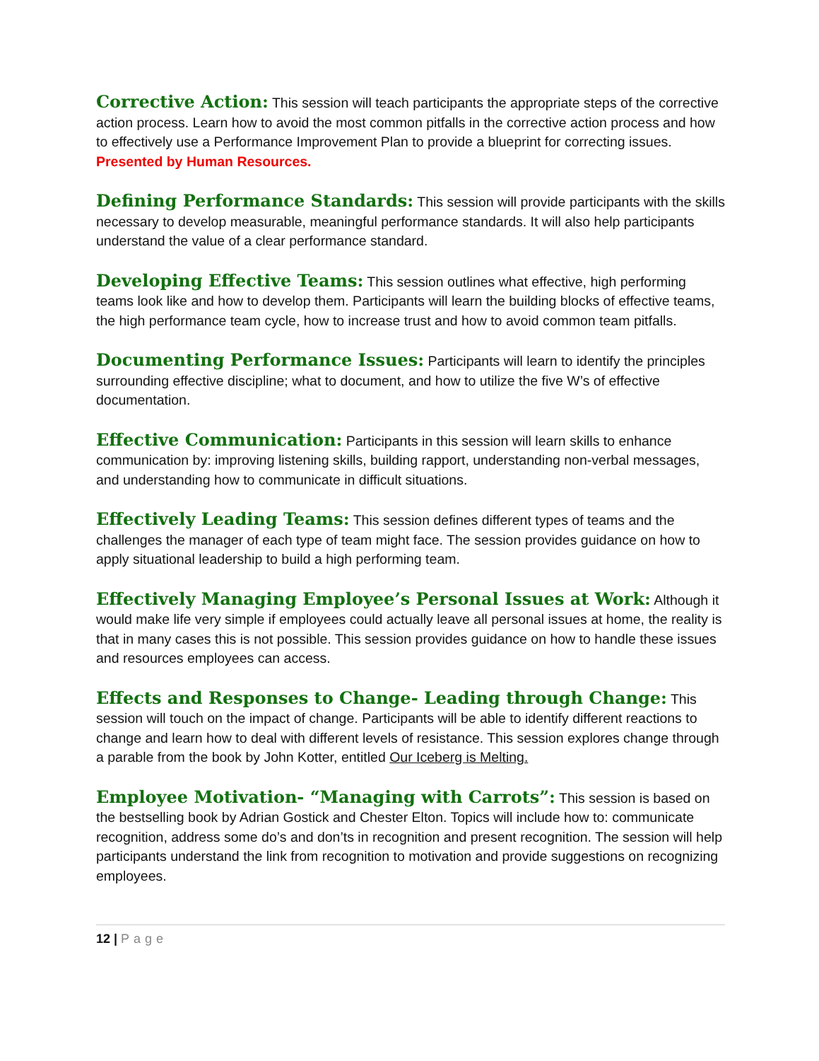Corrective Action: This session will teach participants the appropriate steps of the corrective action process. Learn how to avoid the most common pitfalls in the corrective action process and how to effectively use a Performance Improvement Plan to provide a blueprint for correcting issues. Presented by Human Resources.
Defining Performance Standards: This session will provide participants with the skills necessary to develop measurable, meaningful performance standards. It will also help participants understand the value of a clear performance standard.
Developing Effective Teams: This session outlines what effective, high performing teams look like and how to develop them. Participants will learn the building blocks of effective teams, the high performance team cycle, how to increase trust and how to avoid common team pitfalls.
Documenting Performance Issues: Participants will learn to identify the principles surrounding effective discipline; what to document, and how to utilize the five W’s of effective documentation.
Effective Communication: Participants in this session will learn skills to enhance communication by: improving listening skills, building rapport, understanding non-verbal messages, and understanding how to communicate in difficult situations.
Effectively Leading Teams: This session defines different types of teams and the challenges the manager of each type of team might face. The session provides guidance on how to apply situational leadership to build a high performing team.
Effectively Managing Employee’s Personal Issues at Work: Although it would make life very simple if employees could actually leave all personal issues at home, the reality is that in many cases this is not possible. This session provides guidance on how to handle these issues and resources employees can access.
Effects and Responses to Change- Leading through Change: This session will touch on the impact of change. Participants will be able to identify different reactions to change and learn how to deal with different levels of resistance. This session explores change through a parable from the book by John Kotter, entitled Our Iceberg is Melting.
Employee Motivation- “Managing with Carrots”: This session is based on the bestselling book by Adrian Gostick and Chester Elton. Topics will include how to: communicate recognition, address some do’s and don’ts in recognition and present recognition. The session will help participants understand the link from recognition to motivation and provide suggestions on recognizing employees.
12 | Page